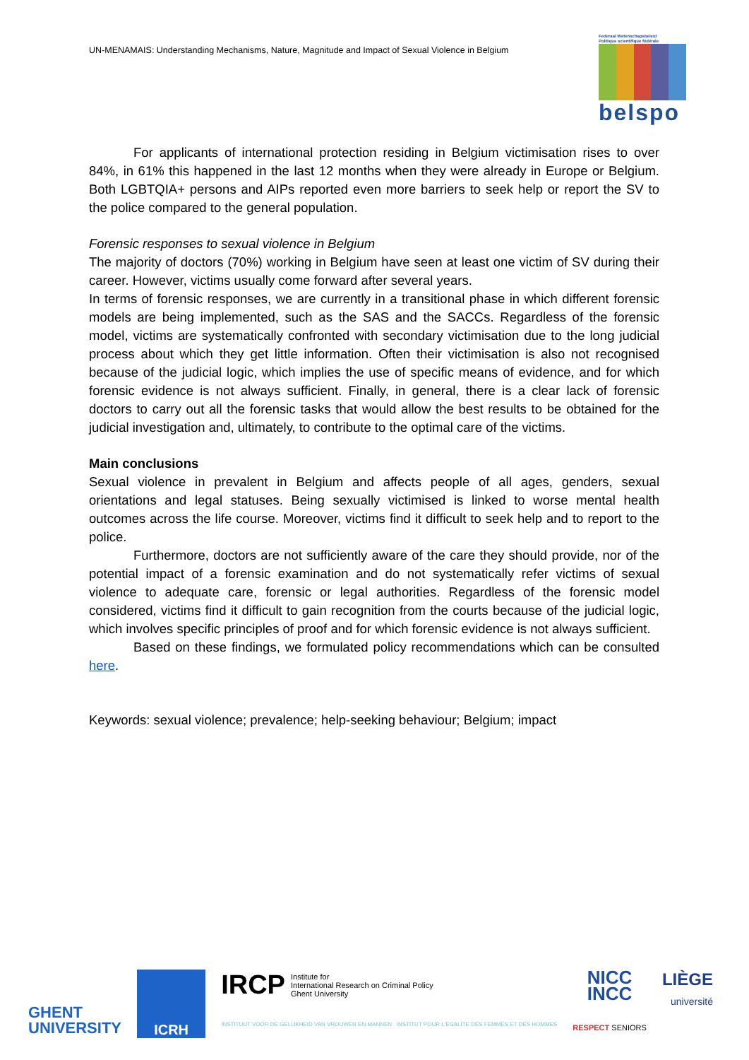UN-MENAMAIS: Understanding Mechanisms, Nature, Magnitude and Impact of Sexual Violence in Belgium
Federaal Wetenschapsbeleid
Politique scientifique fédérale
belspo
For applicants of international protection residing in Belgium victimisation rises to over 84%, in 61% this happened in the last 12 months when they were already in Europe or Belgium. Both LGBTQIA+ persons and AIPs reported even more barriers to seek help or report the SV to the police compared to the general population.
Forensic responses to sexual violence in Belgium
The majority of doctors (70%) working in Belgium have seen at least one victim of SV during their career. However, victims usually come forward after several years.
In terms of forensic responses, we are currently in a transitional phase in which different forensic models are being implemented, such as the SAS and the SACCs. Regardless of the forensic model, victims are systematically confronted with secondary victimisation due to the long judicial process about which they get little information. Often their victimisation is also not recognised because of the judicial logic, which implies the use of specific means of evidence, and for which forensic evidence is not always sufficient. Finally, in general, there is a clear lack of forensic doctors to carry out all the forensic tasks that would allow the best results to be obtained for the judicial investigation and, ultimately, to contribute to the optimal care of the victims.
Main conclusions
Sexual violence in prevalent in Belgium and affects people of all ages, genders, sexual orientations and legal statuses. Being sexually victimised is linked to worse mental health outcomes across the life course. Moreover, victims find it difficult to seek help and to report to the police.
Furthermore, doctors are not sufficiently aware of the care they should provide, nor of the potential impact of a forensic examination and do not systematically refer victims of sexual violence to adequate care, forensic or legal authorities. Regardless of the forensic model considered, victims find it difficult to gain recognition from the courts because of the judicial logic, which involves specific principles of proof and for which forensic evidence is not always sufficient.
Based on these findings, we formulated policy recommendations which can be consulted here.
Keywords: sexual violence; prevalence; help-seeking behaviour; Belgium; impact
GHENT
UNIVERSITY
ICRH
IRCP Institute for
International Research on Criminal Policy
Ghent University
INSTITUUT VOOR DE GELIJKHEID VAN VROUWEN EN MANNEN INSTITUT POUR L'EGALITE DES FEMMES ET DES HOMMES
NICC
INCC
RESPECT SENIORS
LIÈGE
université